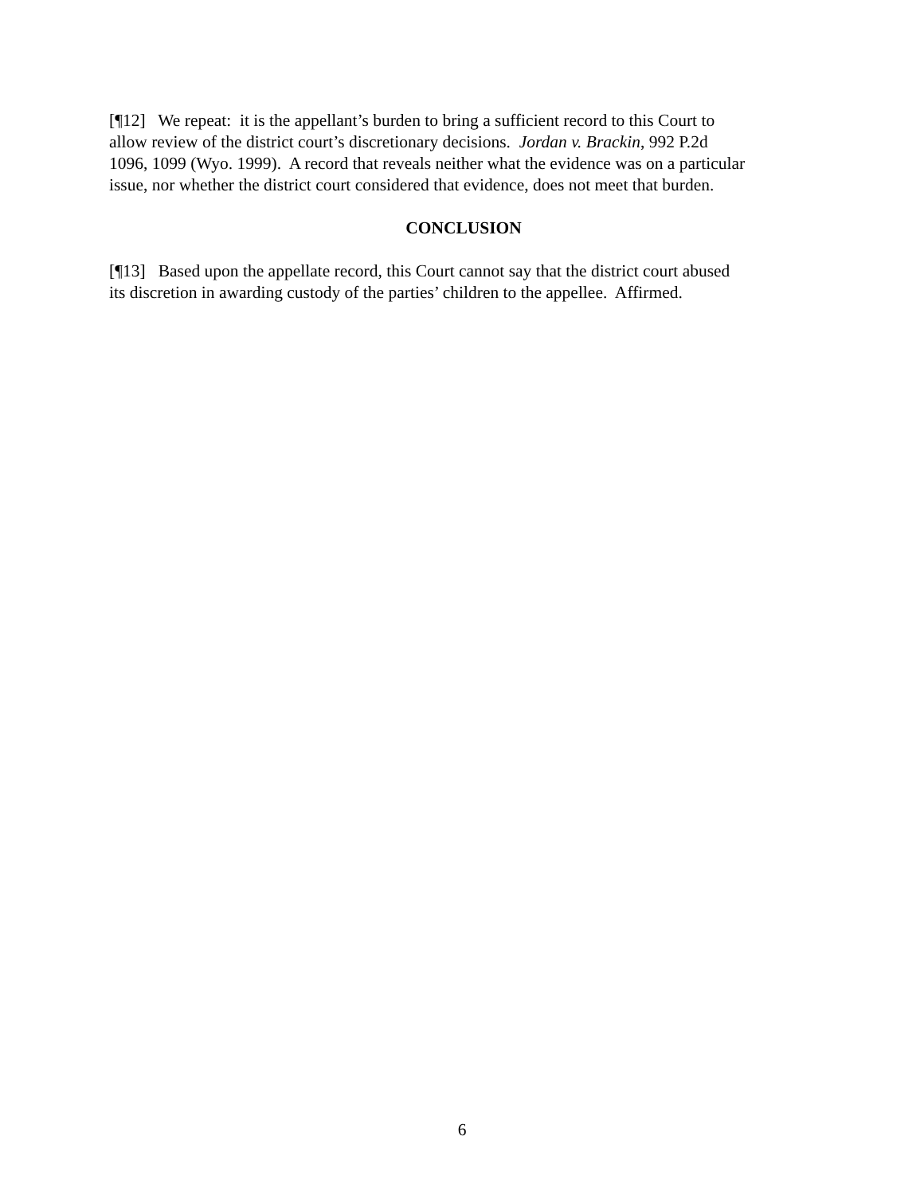[¶12] We repeat: it is the appellant’s burden to bring a sufficient record to this Court to
allow review of the district court’s discretionary decisions. Jordan v. Brackin, 992 P.2d
1096, 1099 (Wyo. 1999). A record that reveals neither what the evidence was on a particular
issue, nor whether the district court considered that evidence, does not meet that burden.
CONCLUSION
[¶13] Based upon the appellate record, this Court cannot say that the district court abused
its discretion in awarding custody of the parties’ children to the appellee. Affirmed.
6